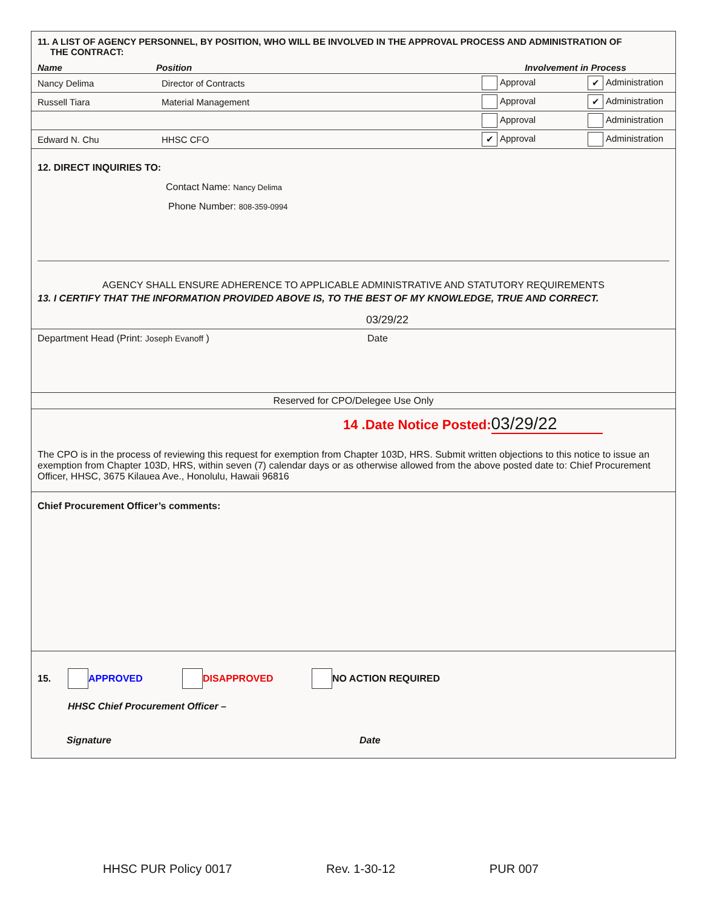11. A LIST OF AGENCY PERSONNEL, BY POSITION, WHO WILL BE INVOLVED IN THE APPROVAL PROCESS AND ADMINISTRATION OF
THE CONTRACT:
| Name | Position | Involvement in Process | |
| --- | --- | --- | --- |
| Nancy Delima | Director of Contracts | Approval | ✔ Administration |
| Russell Tiara | Material Management | Approval | ✔ Administration |
| | | Approval | Administration |
| Edward N. Chu | HHSC CFO | ✔ Approval | Administration |
12. DIRECT INQUIRIES TO:
Contact Name: Nancy Delima
Phone Number: 808-359-0994
AGENCY SHALL ENSURE ADHERENCE TO APPLICABLE ADMINISTRATIVE AND STATUTORY REQUIREMENTS
13. I CERTIFY THAT THE INFORMATION PROVIDED ABOVE IS, TO THE BEST OF MY KNOWLEDGE, TRUE AND CORRECT.
03/29/22
Department Head (Print: Joseph Evanoff ) Date
Reserved for CPO/Delegee Use Only
14 .Date Notice Posted: 03/29/22
The CPO is in the process of reviewing this request for exemption from Chapter 103D, HRS. Submit written objections to this notice to issue an exemption from Chapter 103D, HRS, within seven (7) calendar days or as otherwise allowed from the above posted date to: Chief Procurement Officer, HHSC, 3675 Kilauea Ave., Honolulu, Hawaii 96816
Chief Procurement Officer’s comments:
15. APPROVED DISAPPROVED NO ACTION REQUIRED
HHSC Chief Procurement Officer –
Signature Date
HHSC PUR Policy 0017 Rev. 1-30-12 PUR 007